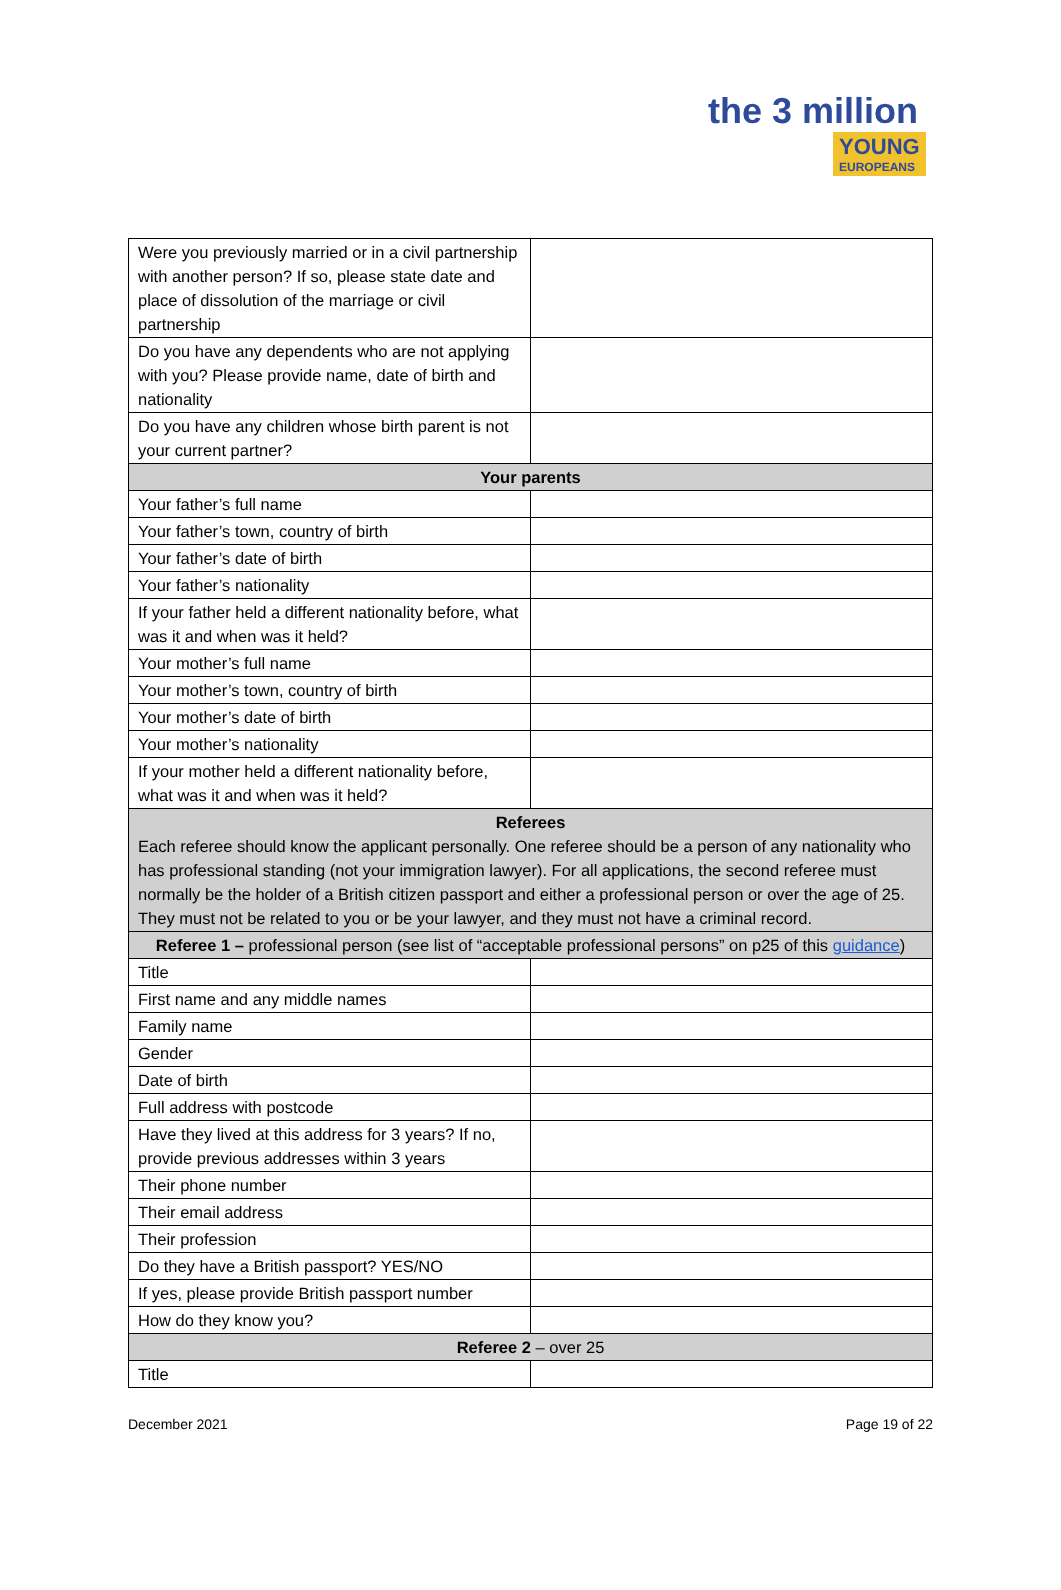the 3 million
YOUNG EUROPEANS
| Were you previously married or in a civil partnership with another person? If so, please state date and place of dissolution of the marriage or civil partnership | |
| Do you have any dependents who are not applying with you? Please provide name, date of birth and nationality | |
| Do you have any children whose birth parent is not your current partner? | |
| Your parents | |
| Your father’s full name | |
| Your father’s town, country of birth | |
| Your father’s date of birth | |
| Your father’s nationality | |
| If your father held a different nationality before, what was it and when was it held? | |
| Your mother’s full name | |
| Your mother’s town, country of birth | |
| Your mother’s date of birth | |
| Your mother’s nationality | |
| If your mother held a different nationality before, what was it and when was it held? | |
| Referees Each referee should know the applicant personally. One referee should be a person of any nationality who has professional standing (not your immigration lawyer). For all applications, the second referee must normally be the holder of a British citizen passport and either a professional person or over the age of 25. They must not be related to you or be your lawyer, and they must not have a criminal record. | |
| Referee 1 – professional person (see list of “acceptable professional persons” on p25 of this guidance ) | |
| Title | |
| First name and any middle names | |
| Family name | |
| Gender | |
| Date of birth | |
| Full address with postcode | |
| Have they lived at this address for 3 years? If no, provide previous addresses within 3 years | |
| Their phone number | |
| Their email address | |
| Their profession | |
| Do they have a British passport? YES/NO | |
| If yes, please provide British passport number | |
| How do they know you? | |
| Referee 2 – over 25 | |
| Title | |
December 2021 Page 19 of 22